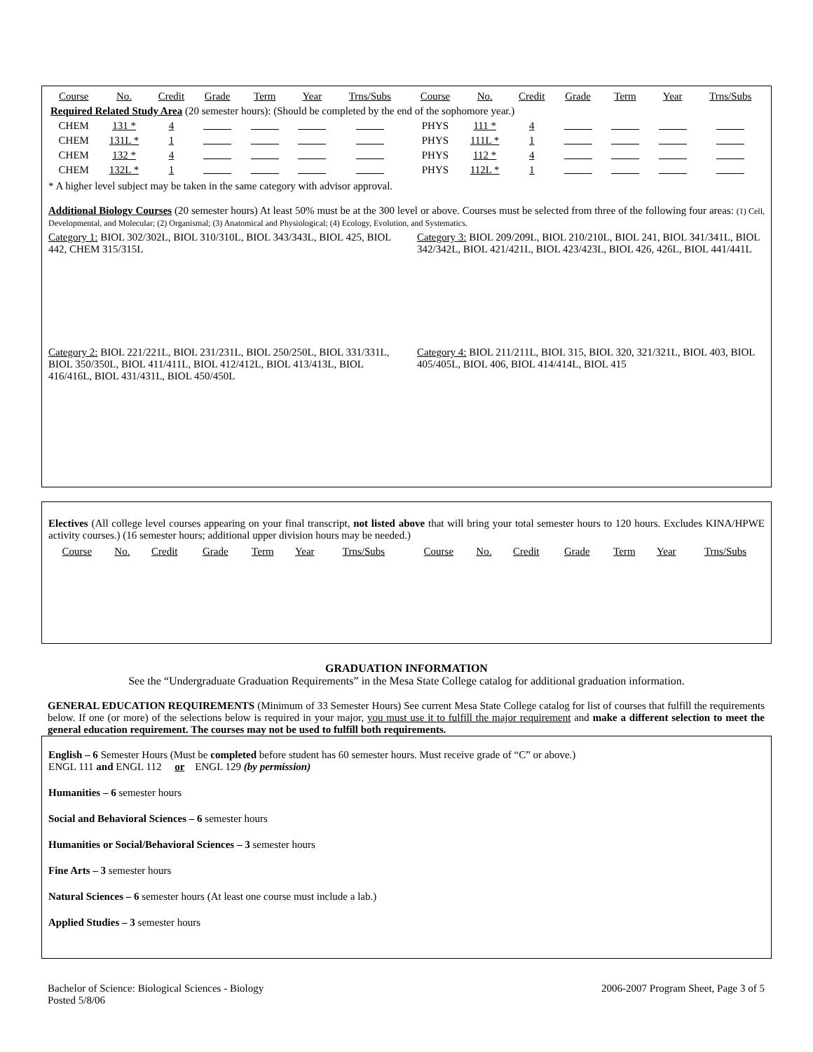| Course | No. | Credit | Grade | Term | Year | Trns/Subs | | Course | No. | Credit | Grade | Term | Year | Trns/Subs |
| --- | --- | --- | --- | --- | --- | --- | --- | --- | --- | --- | --- | --- | --- | --- |
| Required Related Study Area (20 semester hours): (Should be completed by the end of the sophomore year.) | | | | | | | | | | | | | | |
| CHEM | 131 * | 4 | | | | | | PHYS | 111 * | 4 | | | | |
| CHEM | 131L * | 1 | | | | | | PHYS | 111L * | 1 | | | | |
| CHEM | 132 * | 4 | | | | | | PHYS | 112 * | 4 | | | | |
| CHEM | 132L * | 1 | | | | | | PHYS | 112L * | 1 | | | | |
* A higher level subject may be taken in the same category with advisor approval.
Additional Biology Courses (20 semester hours) At least 50% must be at the 300 level or above. Courses must be selected from three of the following four areas: (1) Cell, Developmental, and Molecular; (2) Organismal; (3) Anatomical and Physiological; (4) Ecology, Evolution, and Systematics.
Category 1: BIOL 302/302L, BIOL 310/310L, BIOL 343/343L, BIOL 425, BIOL 442, CHEM 315/315L
Category 3: BIOL 209/209L, BIOL 210/210L, BIOL 241, BIOL 341/341L, BIOL 342/342L, BIOL 421/421L, BIOL 423/423L, BIOL 426, 426L, BIOL 441/441L
Category 2: BIOL 221/221L, BIOL 231/231L, BIOL 250/250L, BIOL 331/331L, BIOL 350/350L, BIOL 411/411L, BIOL 412/412L, BIOL 413/413L, BIOL 416/416L, BIOL 431/431L, BIOL 450/450L
Category 4: BIOL 211/211L, BIOL 315, BIOL 320, 321/321L, BIOL 403, BIOL 405/405L, BIOL 406, BIOL 414/414L, BIOL 415
Electives (All college level courses appearing on your final transcript, not listed above that will bring your total semester hours to 120 hours. Excludes KINA/HPWE activity courses.) (16 semester hours; additional upper division hours may be needed.)
| Course | No. | Credit | Grade | Term | Year | Trns/Subs | | Course | No. | Credit | Grade | Term | Year | Trns/Subs |
| --- | --- | --- | --- | --- | --- | --- | --- | --- | --- | --- | --- | --- | --- | --- |
GRADUATION INFORMATION
See the “Undergraduate Graduation Requirements” in the Mesa State College catalog for additional graduation information.
GENERAL EDUCATION REQUIREMENTS (Minimum of 33 Semester Hours) See current Mesa State College catalog for list of courses that fulfill the requirements below. If one (or more) of the selections below is required in your major, you must use it to fulfill the major requirement and make a different selection to meet the general education requirement. The courses may not be used to fulfill both requirements.
English – 6 Semester Hours (Must be completed before student has 60 semester hours. Must receive grade of “C” or above.)
ENGL 111 and ENGL 112 or ENGL 129 (by permission)
Humanities – 6 semester hours
Social and Behavioral Sciences – 6 semester hours
Humanities or Social/Behavioral Sciences – 3 semester hours
Fine Arts – 3 semester hours
Natural Sciences – 6 semester hours (At least one course must include a lab.)
Applied Studies – 3 semester hours
Bachelor of Science: Biological Sciences - Biology
Posted 5/8/06
2006-2007 Program Sheet, Page 3 of 5